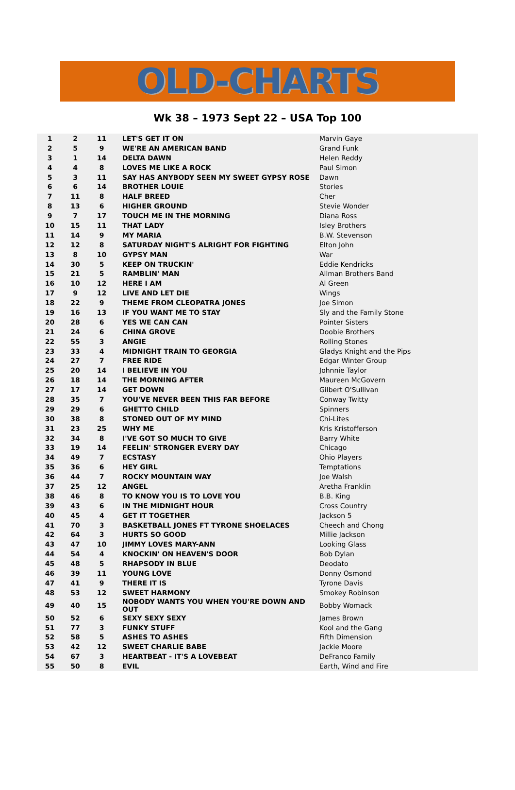OLD-CHARTS
Wk 38 – 1973 Sept 22 – USA Top 100
| 1 | 2 | 11 | LET'S GET IT ON | Marvin Gaye |
| 2 | 5 | 9 | WE'RE AN AMERICAN BAND | Grand Funk |
| 3 | 1 | 14 | DELTA DAWN | Helen Reddy |
| 4 | 4 | 8 | LOVES ME LIKE A ROCK | Paul Simon |
| 5 | 3 | 11 | SAY HAS ANYBODY SEEN MY SWEET GYPSY ROSE | Dawn |
| 6 | 6 | 14 | BROTHER LOUIE | Stories |
| 7 | 11 | 8 | HALF BREED | Cher |
| 8 | 13 | 6 | HIGHER GROUND | Stevie Wonder |
| 9 | 7 | 17 | TOUCH ME IN THE MORNING | Diana Ross |
| 10 | 15 | 11 | THAT LADY | Isley Brothers |
| 11 | 14 | 9 | MY MARIA | B.W. Stevenson |
| 12 | 12 | 8 | SATURDAY NIGHT'S ALRIGHT FOR FIGHTING | Elton John |
| 13 | 8 | 10 | GYPSY MAN | War |
| 14 | 30 | 5 | KEEP ON TRUCKIN' | Eddie Kendricks |
| 15 | 21 | 5 | RAMBLIN' MAN | Allman Brothers Band |
| 16 | 10 | 12 | HERE I AM | Al Green |
| 17 | 9 | 12 | LIVE AND LET DIE | Wings |
| 18 | 22 | 9 | THEME FROM CLEOPATRA JONES | Joe Simon |
| 19 | 16 | 13 | IF YOU WANT ME TO STAY | Sly and the Family Stone |
| 20 | 28 | 6 | YES WE CAN CAN | Pointer Sisters |
| 21 | 24 | 6 | CHINA GROVE | Doobie Brothers |
| 22 | 55 | 3 | ANGIE | Rolling Stones |
| 23 | 33 | 4 | MIDNIGHT TRAIN TO GEORGIA | Gladys Knight and the Pips |
| 24 | 27 | 7 | FREE RIDE | Edgar Winter Group |
| 25 | 20 | 14 | I BELIEVE IN YOU | Johnnie Taylor |
| 26 | 18 | 14 | THE MORNING AFTER | Maureen McGovern |
| 27 | 17 | 14 | GET DOWN | Gilbert O'Sullivan |
| 28 | 35 | 7 | YOU'VE NEVER BEEN THIS FAR BEFORE | Conway Twitty |
| 29 | 29 | 6 | GHETTO CHILD | Spinners |
| 30 | 38 | 8 | STONED OUT OF MY MIND | Chi-Lites |
| 31 | 23 | 25 | WHY ME | Kris Kristofferson |
| 32 | 34 | 8 | I'VE GOT SO MUCH TO GIVE | Barry White |
| 33 | 19 | 14 | FEELIN' STRONGER EVERY DAY | Chicago |
| 34 | 49 | 7 | ECSTASY | Ohio Players |
| 35 | 36 | 6 | HEY GIRL | Temptations |
| 36 | 44 | 7 | ROCKY MOUNTAIN WAY | Joe Walsh |
| 37 | 25 | 12 | ANGEL | Aretha Franklin |
| 38 | 46 | 8 | TO KNOW YOU IS TO LOVE YOU | B.B. King |
| 39 | 43 | 6 | IN THE MIDNIGHT HOUR | Cross Country |
| 40 | 45 | 4 | GET IT TOGETHER | Jackson 5 |
| 41 | 70 | 3 | BASKETBALL JONES FT TYRONE SHOELACES | Cheech and Chong |
| 42 | 64 | 3 | HURTS SO GOOD | Millie Jackson |
| 43 | 47 | 10 | JIMMY LOVES MARY-ANN | Looking Glass |
| 44 | 54 | 4 | KNOCKIN' ON HEAVEN'S DOOR | Bob Dylan |
| 45 | 48 | 5 | RHAPSODY IN BLUE | Deodato |
| 46 | 39 | 11 | YOUNG LOVE | Donny Osmond |
| 47 | 41 | 9 | THERE IT IS | Tyrone Davis |
| 48 | 53 | 12 | SWEET HARMONY | Smokey Robinson |
| 49 | 40 | 15 | NOBODY WANTS YOU WHEN YOU'RE DOWN AND OUT | Bobby Womack |
| 50 | 52 | 6 | SEXY SEXY SEXY | James Brown |
| 51 | 77 | 3 | FUNKY STUFF | Kool and the Gang |
| 52 | 58 | 5 | ASHES TO ASHES | Fifth Dimension |
| 53 | 42 | 12 | SWEET CHARLIE BABE | Jackie Moore |
| 54 | 67 | 3 | HEARTBEAT - IT'S A LOVEBEAT | DeFranco Family |
| 55 | 50 | 8 | EVIL | Earth, Wind and Fire |